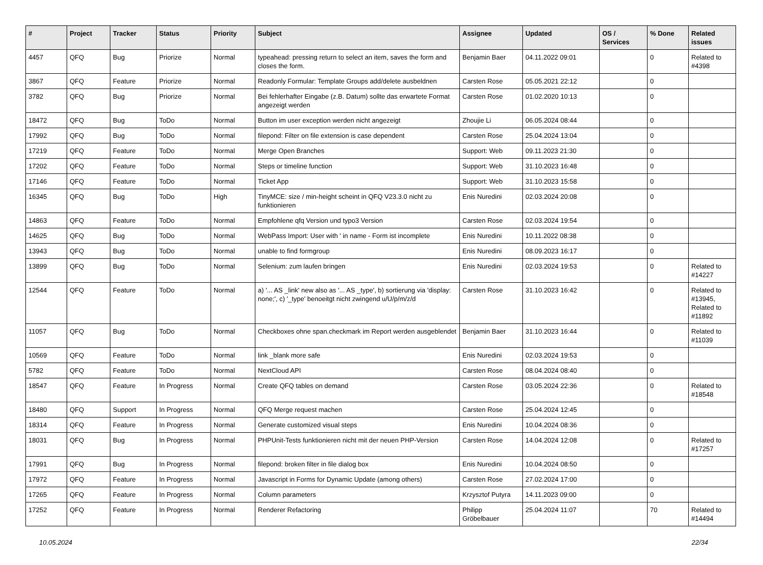| # | Project | Tracker | Status | Priority | Subject | Assignee | Updated | OS / Services | % Done | Related issues |
| --- | --- | --- | --- | --- | --- | --- | --- | --- | --- | --- |
| 4457 | QFQ | Bug | Priorize | Normal | typeahead: pressing return to select an item, saves the form and closes the form. | Benjamin Baer | 04.11.2022 09:01 | | 0 | Related to #4398 |
| 3867 | QFQ | Feature | Priorize | Normal | Readonly Formular: Template Groups add/delete ausbeldnen | Carsten Rose | 05.05.2021 22:12 | | 0 | |
| 3782 | QFQ | Bug | Priorize | Normal | Bei fehlerhafter Eingabe (z.B. Datum) sollte das erwartete Format angezeigt werden | Carsten Rose | 01.02.2020 10:13 | | 0 | |
| 18472 | QFQ | Bug | ToDo | Normal | Button im user exception werden nicht angezeigt | Zhoujie Li | 06.05.2024 08:44 | | 0 | |
| 17992 | QFQ | Bug | ToDo | Normal | filepond: Filter on file extension is case dependent | Carsten Rose | 25.04.2024 13:04 | | 0 | |
| 17219 | QFQ | Feature | ToDo | Normal | Merge Open Branches | Support: Web | 09.11.2023 21:30 | | 0 | |
| 17202 | QFQ | Feature | ToDo | Normal | Steps or timeline function | Support: Web | 31.10.2023 16:48 | | 0 | |
| 17146 | QFQ | Feature | ToDo | Normal | Ticket App | Support: Web | 31.10.2023 15:58 | | 0 | |
| 16345 | QFQ | Bug | ToDo | High | TinyMCE: size / min-height scheint in QFQ V23.3.0 nicht zu funktionieren | Enis Nuredini | 02.03.2024 20:08 | | 0 | |
| 14863 | QFQ | Feature | ToDo | Normal | Empfohlene qfq Version und typo3 Version | Carsten Rose | 02.03.2024 19:54 | | 0 | |
| 14625 | QFQ | Bug | ToDo | Normal | WebPass Import: User with ' in name - Form ist incomplete | Enis Nuredini | 10.11.2022 08:38 | | 0 | |
| 13943 | QFQ | Bug | ToDo | Normal | unable to find formgroup | Enis Nuredini | 08.09.2023 16:17 | | 0 | |
| 13899 | QFQ | Bug | ToDo | Normal | Selenium: zum laufen bringen | Enis Nuredini | 02.03.2024 19:53 | | 0 | Related to #14227 |
| 12544 | QFQ | Feature | ToDo | Normal | a) '... AS _link' new also as '... AS _type', b) sortierung via 'display: none;', c) '_type' benoeitgt nicht zwingend u/U/p/m/z/d | Carsten Rose | 31.10.2023 16:42 | | 0 | Related to #13945, Related to #11892 |
| 11057 | QFQ | Bug | ToDo | Normal | Checkboxes ohne span.checkmark im Report werden ausgeblendet | Benjamin Baer | 31.10.2023 16:44 | | 0 | Related to #11039 |
| 10569 | QFQ | Feature | ToDo | Normal | link _blank more safe | Enis Nuredini | 02.03.2024 19:53 | | 0 | |
| 5782 | QFQ | Feature | ToDo | Normal | NextCloud API | Carsten Rose | 08.04.2024 08:40 | | 0 | |
| 18547 | QFQ | Feature | In Progress | Normal | Create QFQ tables on demand | Carsten Rose | 03.05.2024 22:36 | | 0 | Related to #18548 |
| 18480 | QFQ | Support | In Progress | Normal | QFQ Merge request machen | Carsten Rose | 25.04.2024 12:45 | | 0 | |
| 18314 | QFQ | Feature | In Progress | Normal | Generate customized visual steps | Enis Nuredini | 10.04.2024 08:36 | | 0 | |
| 18031 | QFQ | Bug | In Progress | Normal | PHPUnit-Tests funktionieren nicht mit der neuen PHP-Version | Carsten Rose | 14.04.2024 12:08 | | 0 | Related to #17257 |
| 17991 | QFQ | Bug | In Progress | Normal | filepond: broken filter in file dialog box | Enis Nuredini | 10.04.2024 08:50 | | 0 | |
| 17972 | QFQ | Feature | In Progress | Normal | Javascript in Forms for Dynamic Update (among others) | Carsten Rose | 27.02.2024 17:00 | | 0 | |
| 17265 | QFQ | Feature | In Progress | Normal | Column parameters | Krzysztof Putyra | 14.11.2023 09:00 | | 0 | |
| 17252 | QFQ | Feature | In Progress | Normal | Renderer Refactoring | Philipp Gröbelbauer | 25.04.2024 11:07 | | 70 | Related to #14494 |
10.05.2024 22/34